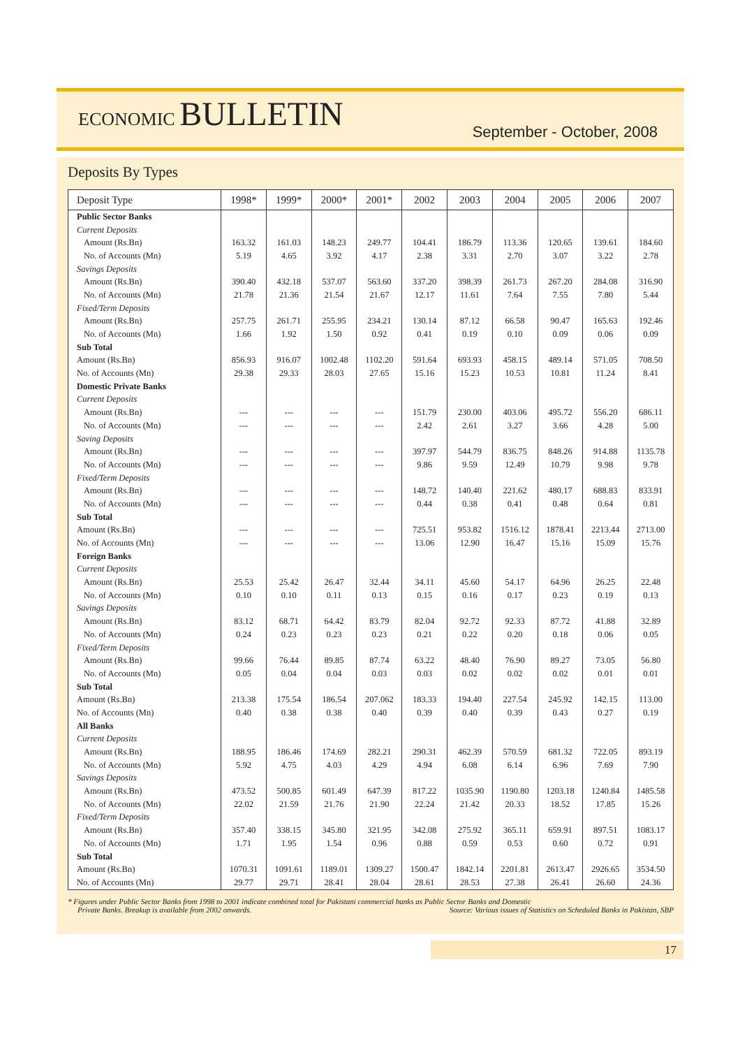ECONOMIC BULLETIN
September - October, 2008
Deposits By Types
| Deposit Type | 1998* | 1999* | 2000* | 2001* | 2002 | 2003 | 2004 | 2005 | 2006 | 2007 |
| --- | --- | --- | --- | --- | --- | --- | --- | --- | --- | --- |
| Public Sector Banks | | | | | | | | | | |
| Current Deposits | | | | | | | | | | |
| Amount (Rs.Bn) | 163.32 | 161.03 | 148.23 | 249.77 | 104.41 | 186.79 | 113.36 | 120.65 | 139.61 | 184.60 |
| No. of Accounts (Mn) | 5.19 | 4.65 | 3.92 | 4.17 | 2.38 | 3.31 | 2.70 | 3.07 | 3.22 | 2.78 |
| Savings Deposits | | | | | | | | | | |
| Amount (Rs.Bn) | 390.40 | 432.18 | 537.07 | 563.60 | 337.20 | 398.39 | 261.73 | 267.20 | 284.08 | 316.90 |
| No. of Accounts (Mn) | 21.78 | 21.36 | 21.54 | 21.67 | 12.17 | 11.61 | 7.64 | 7.55 | 7.80 | 5.44 |
| Fixed/Term Deposits | | | | | | | | | | |
| Amount (Rs.Bn) | 257.75 | 261.71 | 255.95 | 234.21 | 130.14 | 87.12 | 66.58 | 90.47 | 165.63 | 192.46 |
| No. of Accounts (Mn) | 1.66 | 1.92 | 1.50 | 0.92 | 0.41 | 0.19 | 0.10 | 0.09 | 0.06 | 0.09 |
| Sub Total | | | | | | | | | | |
| Amount (Rs.Bn) | 856.93 | 916.07 | 1002.48 | 1102.20 | 591.64 | 693.93 | 458.15 | 489.14 | 571.05 | 708.50 |
| No. of Accounts (Mn) | 29.38 | 29.33 | 28.03 | 27.65 | 15.16 | 15.23 | 10.53 | 10.81 | 11.24 | 8.41 |
| Domestic Private Banks | | | | | | | | | | |
| Current Deposits | | | | | | | | | | |
| Amount (Rs.Bn) | --- | --- | --- | --- | 151.79 | 230.00 | 403.06 | 495.72 | 556.20 | 686.11 |
| No. of Accounts (Mn) | --- | --- | --- | --- | 2.42 | 2.61 | 3.27 | 3.66 | 4.28 | 5.00 |
| Saving Deposits | | | | | | | | | | |
| Amount (Rs.Bn) | --- | --- | --- | --- | 397.97 | 544.79 | 836.75 | 848.26 | 914.88 | 1135.78 |
| No. of Accounts (Mn) | --- | --- | --- | --- | 9.86 | 9.59 | 12.49 | 10.79 | 9.98 | 9.78 |
| Fixed/Term Deposits | | | | | | | | | | |
| Amount (Rs.Bn) | --- | --- | --- | --- | 148.72 | 140.40 | 221.62 | 480.17 | 688.83 | 833.91 |
| No. of Accounts (Mn) | --- | --- | --- | --- | 0.44 | 0.38 | 0.41 | 0.48 | 0.64 | 0.81 |
| Sub Total | | | | | | | | | | |
| Amount (Rs.Bn) | --- | --- | --- | --- | 725.51 | 953.82 | 1516.12 | 1878.41 | 2213.44 | 2713.00 |
| No. of Accounts (Mn) | --- | --- | --- | --- | 13.06 | 12.90 | 16.47 | 15.16 | 15.09 | 15.76 |
| Foreign Banks | | | | | | | | | | |
| Current Deposits | | | | | | | | | | |
| Amount (Rs.Bn) | 25.53 | 25.42 | 26.47 | 32.44 | 34.11 | 45.60 | 54.17 | 64.96 | 26.25 | 22.48 |
| No. of Accounts (Mn) | 0.10 | 0.10 | 0.11 | 0.13 | 0.15 | 0.16 | 0.17 | 0.23 | 0.19 | 0.13 |
| Savings Deposits | | | | | | | | | | |
| Amount (Rs.Bn) | 83.12 | 68.71 | 64.42 | 83.79 | 82.04 | 92.72 | 92.33 | 87.72 | 41.88 | 32.89 |
| No. of Accounts (Mn) | 0.24 | 0.23 | 0.23 | 0.23 | 0.21 | 0.22 | 0.20 | 0.18 | 0.06 | 0.05 |
| Fixed/Term Deposits | | | | | | | | | | |
| Amount (Rs.Bn) | 99.66 | 76.44 | 89.85 | 87.74 | 63.22 | 48.40 | 76.90 | 89.27 | 73.05 | 56.80 |
| No. of Accounts (Mn) | 0.05 | 0.04 | 0.04 | 0.03 | 0.03 | 0.02 | 0.02 | 0.02 | 0.01 | 0.01 |
| Sub Total | | | | | | | | | | |
| Amount (Rs.Bn) | 213.38 | 175.54 | 186.54 | 207.062 | 183.33 | 194.40 | 227.54 | 245.92 | 142.15 | 113.00 |
| No. of Accounts (Mn) | 0.40 | 0.38 | 0.38 | 0.40 | 0.39 | 0.40 | 0.39 | 0.43 | 0.27 | 0.19 |
| All Banks | | | | | | | | | | |
| Current Deposits | | | | | | | | | | |
| Amount (Rs.Bn) | 188.95 | 186.46 | 174.69 | 282.21 | 290.31 | 462.39 | 570.59 | 681.32 | 722.05 | 893.19 |
| No. of Accounts (Mn) | 5.92 | 4.75 | 4.03 | 4.29 | 4.94 | 6.08 | 6.14 | 6.96 | 7.69 | 7.90 |
| Savings Deposits | | | | | | | | | | |
| Amount (Rs.Bn) | 473.52 | 500.85 | 601.49 | 647.39 | 817.22 | 1035.90 | 1190.80 | 1203.18 | 1240.84 | 1485.58 |
| No. of Accounts (Mn) | 22.02 | 21.59 | 21.76 | 21.90 | 22.24 | 21.42 | 20.33 | 18.52 | 17.85 | 15.26 |
| Fixed/Term Deposits | | | | | | | | | | |
| Amount (Rs.Bn) | 357.40 | 338.15 | 345.80 | 321.95 | 342.08 | 275.92 | 365.11 | 659.91 | 897.51 | 1083.17 |
| No. of Accounts (Mn) | 1.71 | 1.95 | 1.54 | 0.96 | 0.88 | 0.59 | 0.53 | 0.60 | 0.72 | 0.91 |
| Sub Total | | | | | | | | | | |
| Amount (Rs.Bn) | 1070.31 | 1091.61 | 1189.01 | 1309.27 | 1500.47 | 1842.14 | 2201.81 | 2613.47 | 2926.65 | 3534.50 |
| No. of Accounts (Mn) | 29.77 | 29.71 | 28.41 | 28.04 | 28.61 | 28.53 | 27.38 | 26.41 | 26.60 | 24.36 |
* Figures under Public Sector Banks from 1998 to 2001 indicate combined total for Pakistani commercial banks as Public Sector Banks and Domestic
Private Banks. Breakup is available from 2002 onwards. Source: Various issues of Statistics on Scheduled Banks in Pakistan, SBP
17